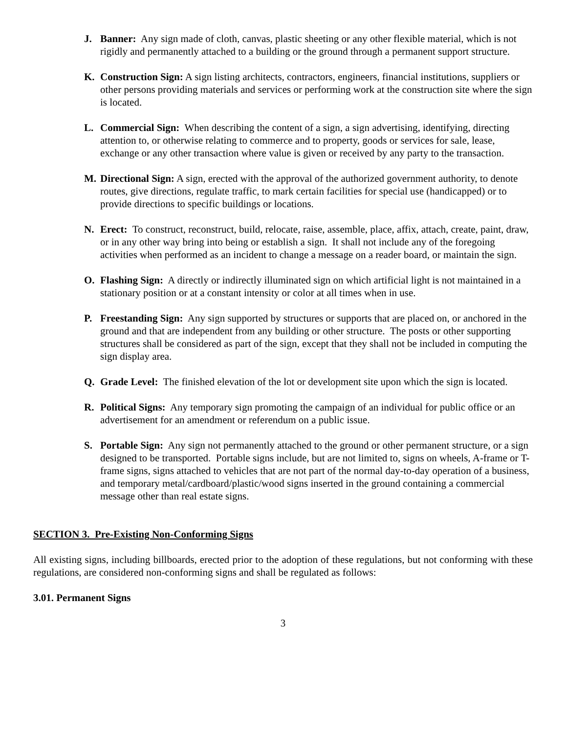J. Banner: Any sign made of cloth, canvas, plastic sheeting or any other flexible material, which is not rigidly and permanently attached to a building or the ground through a permanent support structure.
K. Construction Sign: A sign listing architects, contractors, engineers, financial institutions, suppliers or other persons providing materials and services or performing work at the construction site where the sign is located.
L. Commercial Sign: When describing the content of a sign, a sign advertising, identifying, directing attention to, or otherwise relating to commerce and to property, goods or services for sale, lease, exchange or any other transaction where value is given or received by any party to the transaction.
M. Directional Sign: A sign, erected with the approval of the authorized government authority, to denote routes, give directions, regulate traffic, to mark certain facilities for special use (handicapped) or to provide directions to specific buildings or locations.
N. Erect: To construct, reconstruct, build, relocate, raise, assemble, place, affix, attach, create, paint, draw, or in any other way bring into being or establish a sign. It shall not include any of the foregoing activities when performed as an incident to change a message on a reader board, or maintain the sign.
O. Flashing Sign: A directly or indirectly illuminated sign on which artificial light is not maintained in a stationary position or at a constant intensity or color at all times when in use.
P. Freestanding Sign: Any sign supported by structures or supports that are placed on, or anchored in the ground and that are independent from any building or other structure. The posts or other supporting structures shall be considered as part of the sign, except that they shall not be included in computing the sign display area.
Q. Grade Level: The finished elevation of the lot or development site upon which the sign is located.
R. Political Signs: Any temporary sign promoting the campaign of an individual for public office or an advertisement for an amendment or referendum on a public issue.
S. Portable Sign: Any sign not permanently attached to the ground or other permanent structure, or a sign designed to be transported. Portable signs include, but are not limited to, signs on wheels, A-frame or T-frame signs, signs attached to vehicles that are not part of the normal day-to-day operation of a business, and temporary metal/cardboard/plastic/wood signs inserted in the ground containing a commercial message other than real estate signs.
SECTION 3. Pre-Existing Non-Conforming Signs
All existing signs, including billboards, erected prior to the adoption of these regulations, but not conforming with these regulations, are considered non-conforming signs and shall be regulated as follows:
3.01. Permanent Signs
3